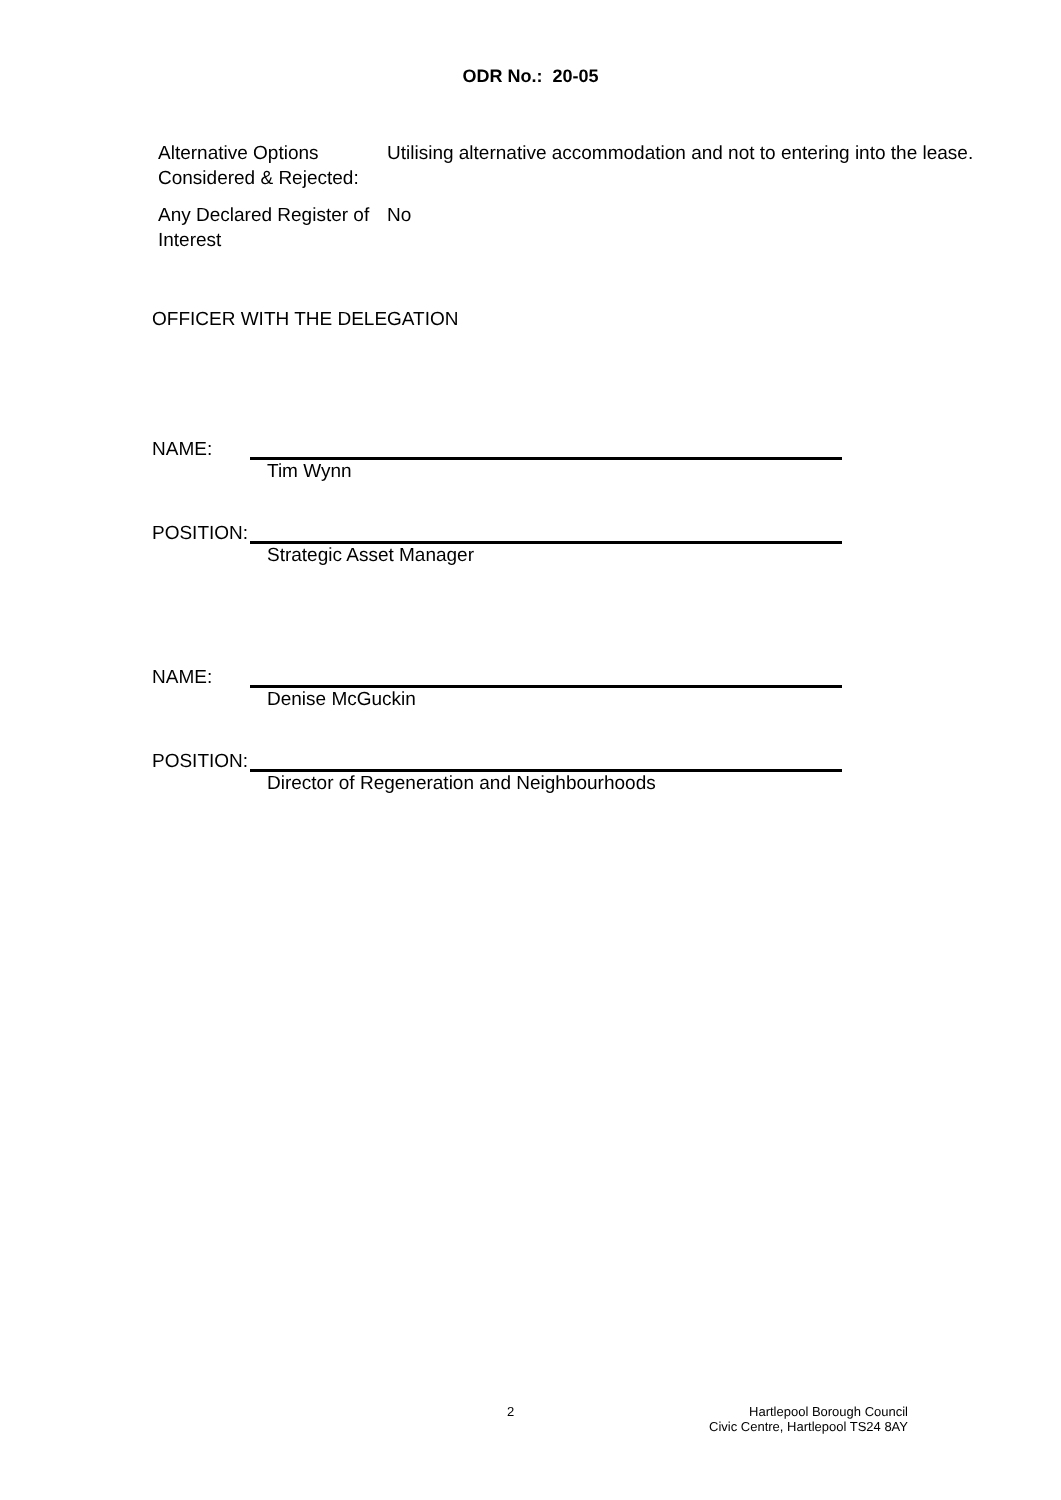ODR No.: 20-05
Alternative Options Considered & Rejected:
Utilising alternative accommodation and not to entering into the lease.
Any Declared Register of Interest
No
OFFICER WITH THE DELEGATION
NAME:
Tim Wynn
POSITION:
Strategic Asset Manager
NAME:
Denise McGuckin
POSITION:
Director of Regeneration and Neighbourhoods
2
Hartlepool Borough Council
Civic Centre, Hartlepool TS24 8AY